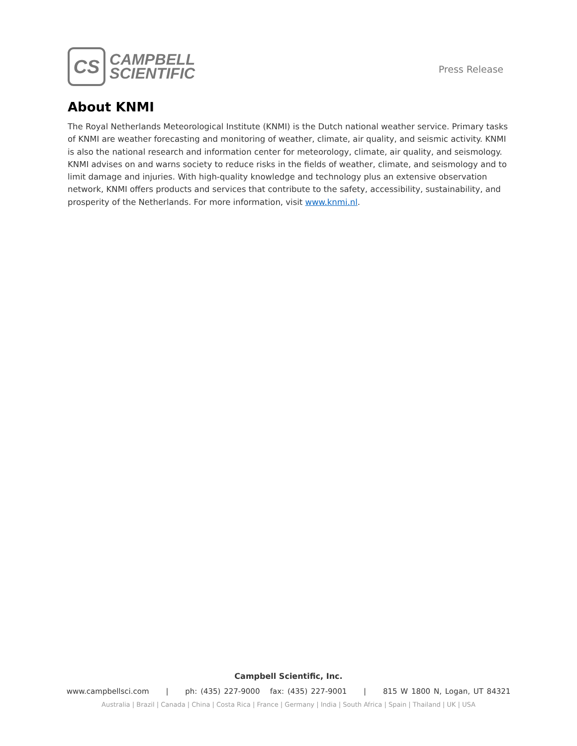CS
CAMPBELL
SCIENTIFIC
Press Release
About KNMI
The Royal Netherlands Meteorological Institute (KNMI) is the Dutch national weather service. Primary tasks of KNMI are weather forecasting and monitoring of weather, climate, air quality, and seismic activity. KNMI is also the national research and information center for meteorology, climate, air quality, and seismology. KNMI advises on and warns society to reduce risks in the fields of weather, climate, and seismology and to limit damage and injuries. With high-quality knowledge and technology plus an extensive observation network, KNMI offers products and services that contribute to the safety, accessibility, sustainability, and prosperity of the Netherlands. For more information, visit www.knmi.nl.
Campbell Scientific, Inc.
www.campbellsci.com | ph: (435) 227-9000 fax: (435) 227-9001 | 815 W 1800 N, Logan, UT 84321
Australia | Brazil | Canada | China | Costa Rica | France | Germany | India | South Africa | Spain | Thailand | UK | USA